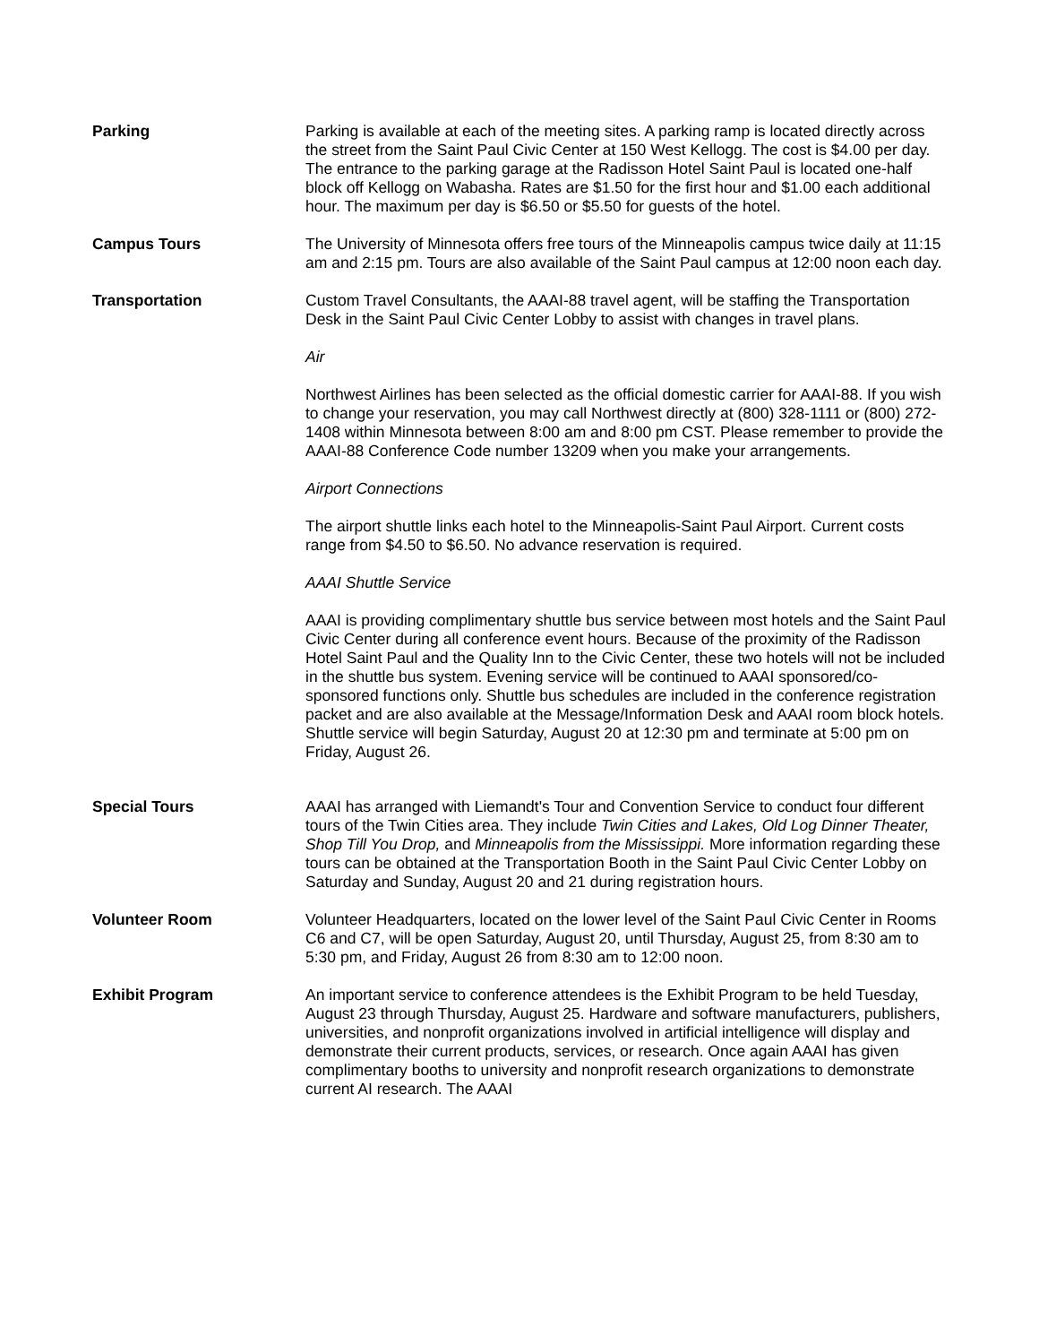Parking Parking is available at each of the meeting sites. A parking ramp is located directly across the street from the Saint Paul Civic Center at 150 West Kellogg. The cost is $4.00 per day. The entrance to the parking garage at the Radisson Hotel Saint Paul is located one-half block off Kellogg on Wabasha. Rates are $1.50 for the first hour and $1.00 each additional hour. The maximum per day is $6.50 or $5.50 for guests of the hotel.
Campus Tours The University of Minnesota offers free tours of the Minneapolis campus twice daily at 11:15 am and 2:15 pm. Tours are also available of the Saint Paul campus at 12:00 noon each day.
Transportation Custom Travel Consultants, the AAAI-88 travel agent, will be staffing the Transportation Desk in the Saint Paul Civic Center Lobby to assist with changes in travel plans.
Air
Northwest Airlines has been selected as the official domestic carrier for AAAI-88. If you wish to change your reservation, you may call Northwest directly at (800) 328-1111 or (800) 272-1408 within Minnesota between 8:00 am and 8:00 pm CST. Please remember to provide the AAAI-88 Conference Code number 13209 when you make your arrangements.
Airport Connections
The airport shuttle links each hotel to the Minneapolis-Saint Paul Airport. Current costs range from $4.50 to $6.50. No advance reservation is required.
AAAI Shuttle Service
AAAI is providing complimentary shuttle bus service between most hotels and the Saint Paul Civic Center during all conference event hours. Because of the proximity of the Radisson Hotel Saint Paul and the Quality Inn to the Civic Center, these two hotels will not be included in the shuttle bus system. Evening service will be continued to AAAI sponsored/co-sponsored functions only. Shuttle bus schedules are included in the conference registration packet and are also available at the Message/Information Desk and AAAI room block hotels. Shuttle service will begin Saturday, August 20 at 12:30 pm and terminate at 5:00 pm on Friday, August 26.
Special Tours AAAI has arranged with Liemandt's Tour and Convention Service to conduct four different tours of the Twin Cities area. They include Twin Cities and Lakes, Old Log Dinner Theater, Shop Till You Drop, and Minneapolis from the Mississippi. More information regarding these tours can be obtained at the Transportation Booth in the Saint Paul Civic Center Lobby on Saturday and Sunday, August 20 and 21 during registration hours.
Volunteer Room Volunteer Headquarters, located on the lower level of the Saint Paul Civic Center in Rooms C6 and C7, will be open Saturday, August 20, until Thursday, August 25, from 8:30 am to 5:30 pm, and Friday, August 26 from 8:30 am to 12:00 noon.
Exhibit Program An important service to conference attendees is the Exhibit Program to be held Tuesday, August 23 through Thursday, August 25. Hardware and software manufacturers, publishers, universities, and nonprofit organizations involved in artificial intelligence will display and demonstrate their current products, services, or research. Once again AAAI has given complimentary booths to university and nonprofit research organizations to demonstrate current AI research. The AAAI